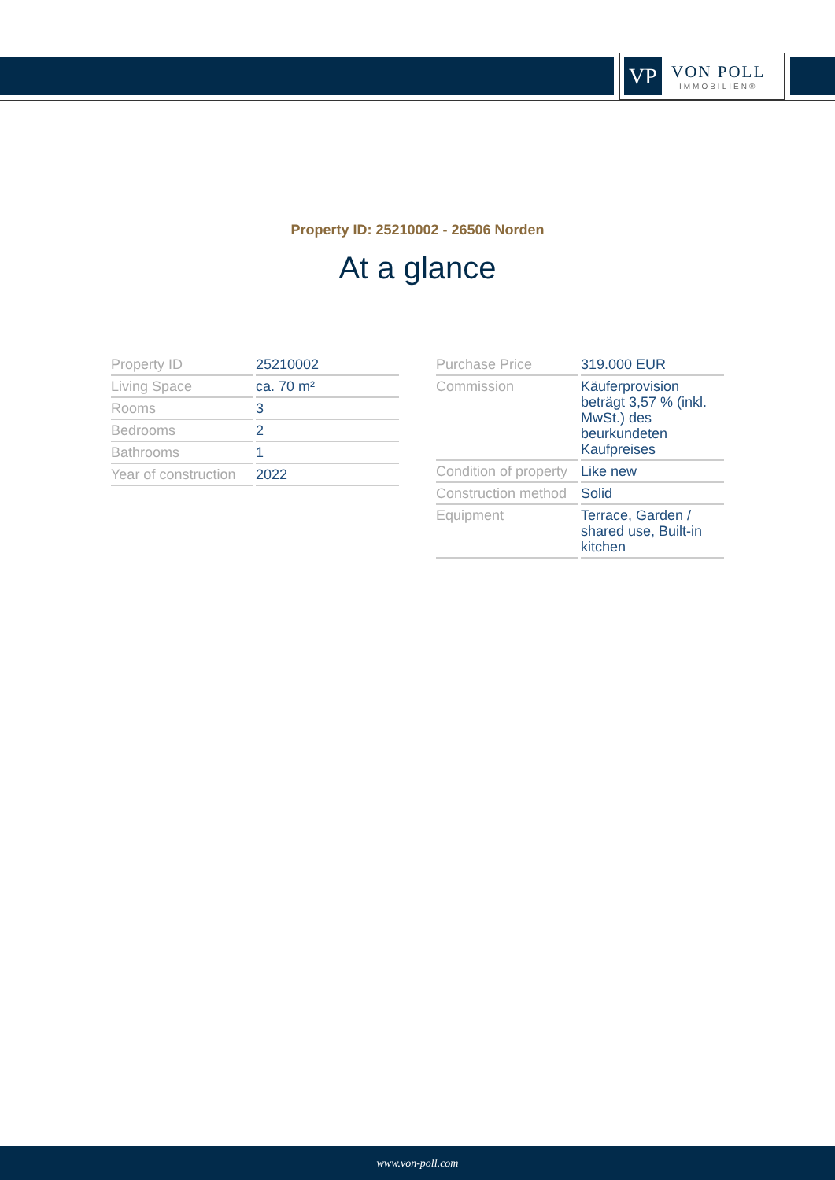VP
VON POLL
IMMOBILIEN®
Property ID: 25210002 - 26506 Norden
At a glance
| Property ID | 25210002 |
| Living Space | ca. 70 m² |
| Rooms | 3 |
| Bedrooms | 2 |
| Bathrooms | 1 |
| Year of construction | 2022 |
| Purchase Price | 319.000 EUR |
| Commission | Käuferprovision beträgt 3,57 % (inkl. MwSt.) des beurkundeten Kaufpreises |
| Condition of property | Like new |
| Construction method | Solid |
| Equipment | Terrace, Garden / shared use, Built-in kitchen |
www.von-poll.com